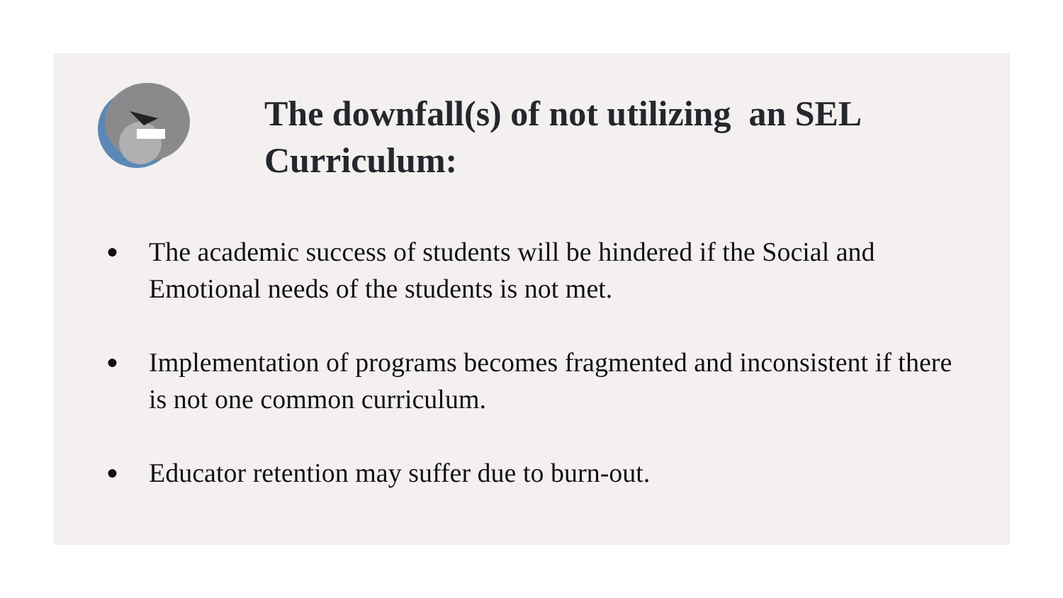The downfall(s) of not utilizing an SEL Curriculum:
● The academic success of students will be hindered if the Social and Emotional needs of the students is not met.
● Implementation of programs becomes fragmented and inconsistent if there is not one common curriculum.
● Educator retention may suffer due to burn-out.